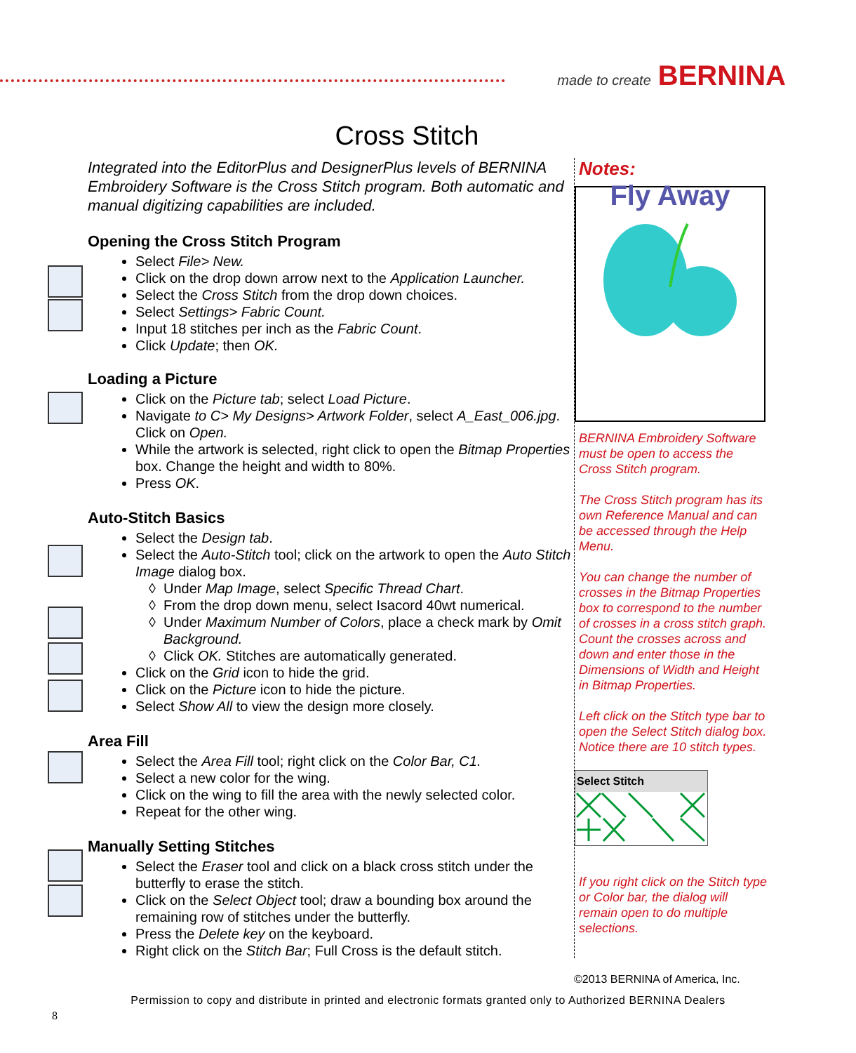made to create BERNINA
Cross Stitch
Integrated into the EditorPlus and DesignerPlus levels of BERNINA Embroidery Software is the Cross Stitch program. Both automatic and manual digitizing capabilities are included.
Opening the Cross Stitch Program
Select File> New.
Click on the drop down arrow next to the Application Launcher.
Select the Cross Stitch from the drop down choices.
Select Settings> Fabric Count.
Input 18 stitches per inch as the Fabric Count.
Click Update; then OK.
Loading a Picture
Click on the Picture tab; select Load Picture.
Navigate to C> My Designs> Artwork Folder, select A_East_006.jpg. Click on Open.
While the artwork is selected, right click to open the Bitmap Properties box. Change the height and width to 80%.
Press OK.
Auto-Stitch Basics
Select the Design tab.
Select the Auto-Stitch tool; click on the artwork to open the Auto Stitch Image dialog box.
Under Map Image, select Specific Thread Chart.
From the drop down menu, select Isacord 40wt numerical.
Under Maximum Number of Colors, place a check mark by Omit Background.
Click OK. Stitches are automatically generated.
Click on the Grid icon to hide the grid.
Click on the Picture icon to hide the picture.
Select Show All to view the design more closely.
Area Fill
Select the Area Fill tool; right click on the Color Bar, C1.
Select a new color for the wing.
Click on the wing to fill the area with the newly selected color.
Repeat for the other wing.
Manually Setting Stitches
Select the Eraser tool and click on a black cross stitch under the butterfly to erase the stitch.
Click on the Select Object tool; draw a bounding box around the remaining row of stitches under the butterfly.
Press the Delete key on the keyboard.
Right click on the Stitch Bar; Full Cross is the default stitch.
Notes:
Fly Away
BERNINA Embroidery Software must be open to access the Cross Stitch program.
The Cross Stitch program has its own Reference Manual and can be accessed through the Help Menu.
You can change the number of crosses in the Bitmap Properties box to correspond to the number of crosses in a cross stitch graph. Count the crosses across and down and enter those in the Dimensions of Width and Height in Bitmap Properties.
Left click on the Stitch type bar to open the Select Stitch dialog box. Notice there are 10 stitch types.
Select Stitch
If you right click on the Stitch type or Color bar, the dialog will remain open to do multiple selections.
©2013 BERNINA of America, Inc.
Permission to copy and distribute in printed and electronic formats granted only to Authorized BERNINA Dealers
8